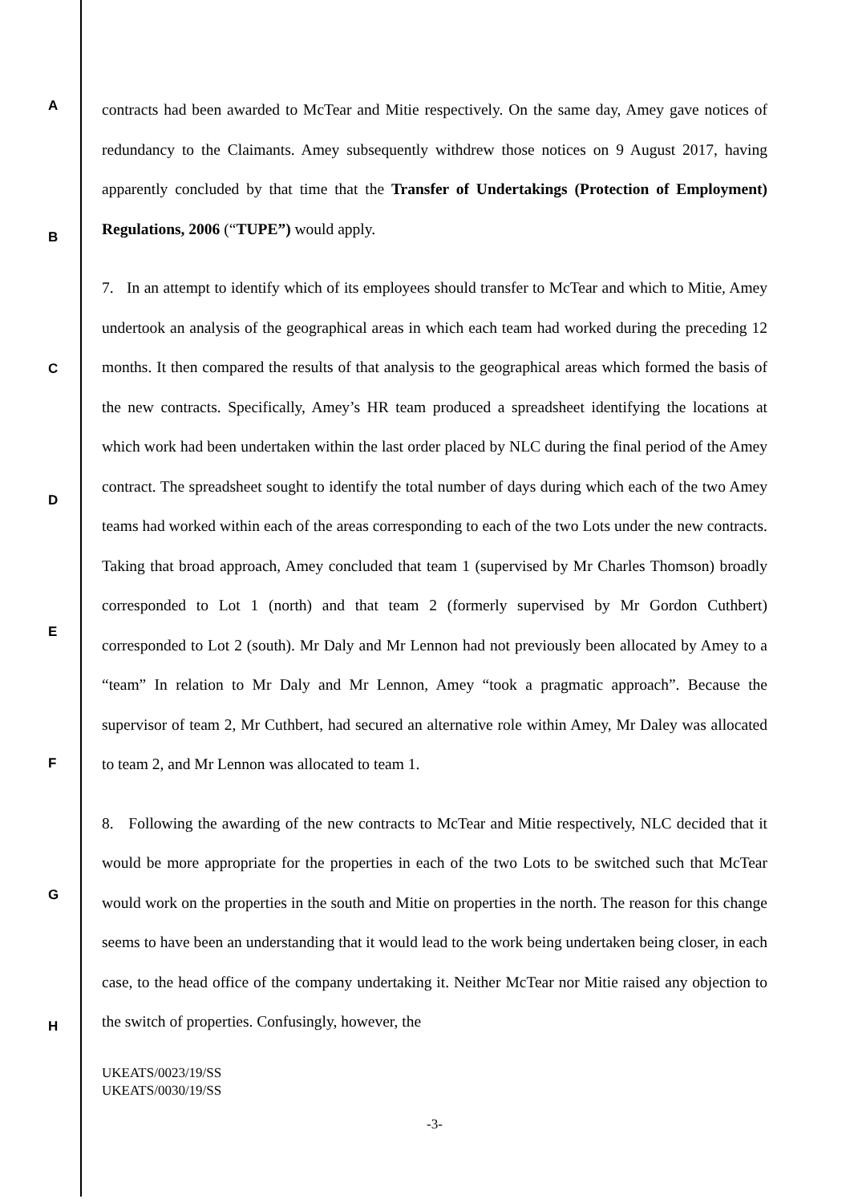A
B
C
D
E
F
G
H
contracts had been awarded to McTear and Mitie respectively. On the same day, Amey gave notices of redundancy to the Claimants. Amey subsequently withdrew those notices on 9 August 2017, having apparently concluded by that time that the Transfer of Undertakings (Protection of Employment) Regulations, 2006 (“TUPE”) would apply.
7. In an attempt to identify which of its employees should transfer to McTear and which to Mitie, Amey undertook an analysis of the geographical areas in which each team had worked during the preceding 12 months. It then compared the results of that analysis to the geographical areas which formed the basis of the new contracts. Specifically, Amey’s HR team produced a spreadsheet identifying the locations at which work had been undertaken within the last order placed by NLC during the final period of the Amey contract. The spreadsheet sought to identify the total number of days during which each of the two Amey teams had worked within each of the areas corresponding to each of the two Lots under the new contracts. Taking that broad approach, Amey concluded that team 1 (supervised by Mr Charles Thomson) broadly corresponded to Lot 1 (north) and that team 2 (formerly supervised by Mr Gordon Cuthbert) corresponded to Lot 2 (south). Mr Daly and Mr Lennon had not previously been allocated by Amey to a “team” In relation to Mr Daly and Mr Lennon, Amey “took a pragmatic approach”. Because the supervisor of team 2, Mr Cuthbert, had secured an alternative role within Amey, Mr Daley was allocated to team 2, and Mr Lennon was allocated to team 1.
8. Following the awarding of the new contracts to McTear and Mitie respectively, NLC decided that it would be more appropriate for the properties in each of the two Lots to be switched such that McTear would work on the properties in the south and Mitie on properties in the north. The reason for this change seems to have been an understanding that it would lead to the work being undertaken being closer, in each case, to the head office of the company undertaking it. Neither McTear nor Mitie raised any objection to the switch of properties. Confusingly, however, the
UKEATS/0023/19/SS
UKEATS/0030/19/SS
-3-